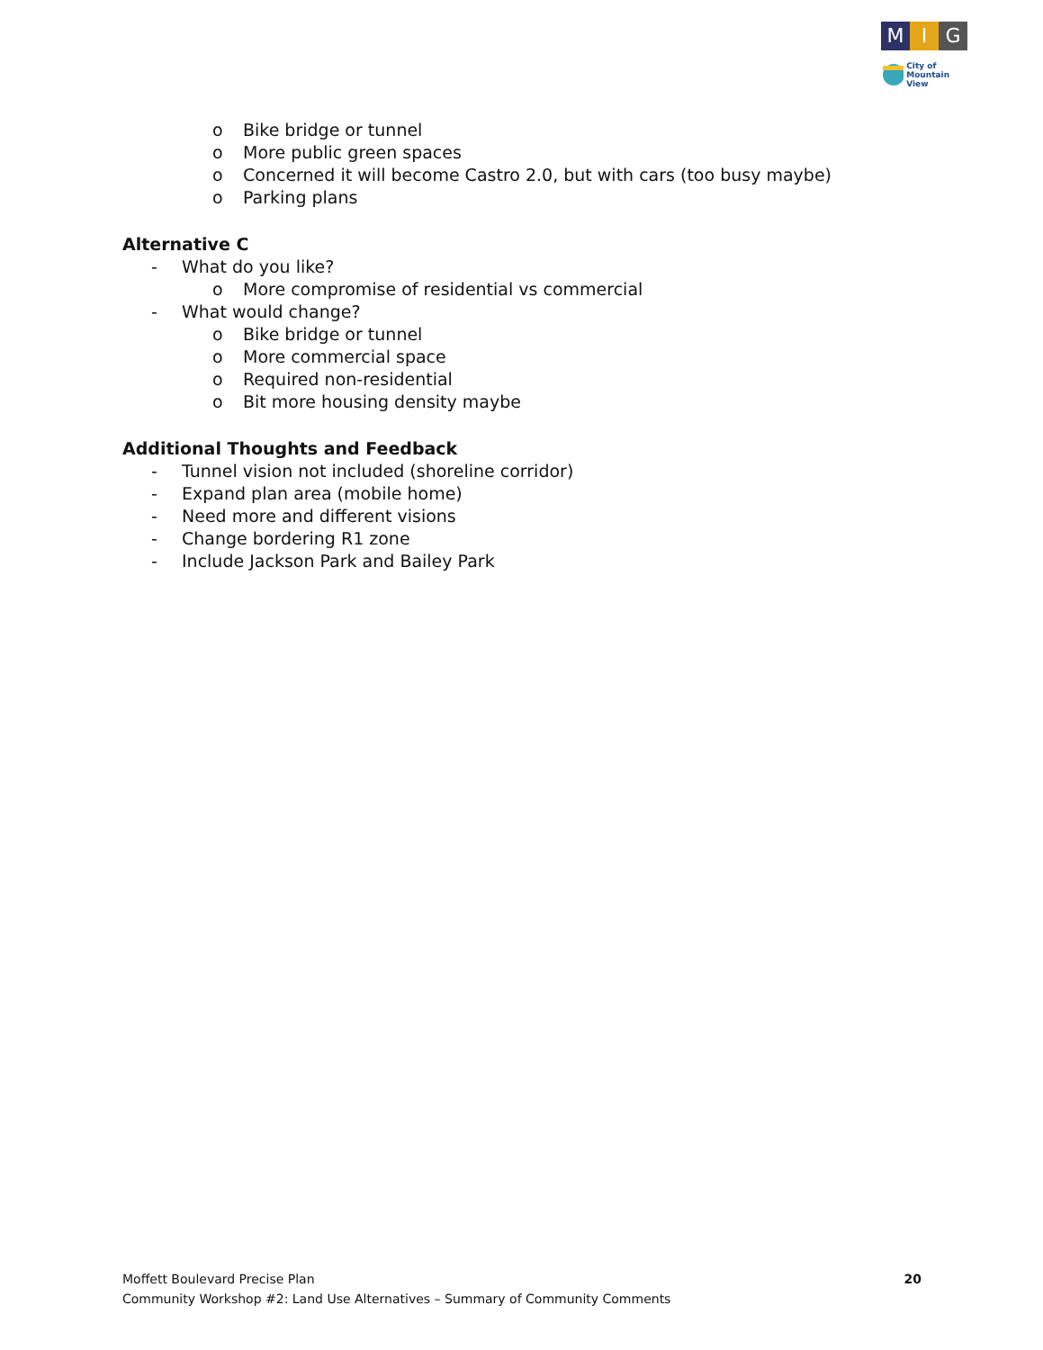M I G
City of
Mountain View
o Bike bridge or tunnel
o More public green spaces
o Concerned it will become Castro 2.0, but with cars (too busy maybe)
o Parking plans
Alternative C
- What do you like?
o More compromise of residential vs commercial
- What would change?
o Bike bridge or tunnel
o More commercial space
o Required non-residential
o Bit more housing density maybe
Additional Thoughts and Feedback
- Tunnel vision not included (shoreline corridor)
- Expand plan area (mobile home)
- Need more and different visions
- Change bordering R1 zone
- Include Jackson Park and Bailey Park
Moffett Boulevard Precise Plan
Community Workshop #2: Land Use Alternatives – Summary of Community Comments
20